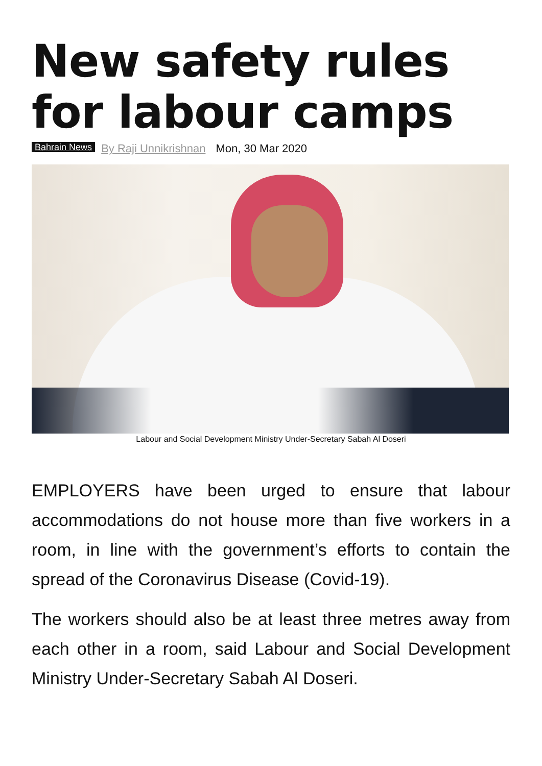New safety rules for labour camps
Bahrain News By Raji Unnikrishnan Mon, 30 Mar 2020
Labour and Social Development Ministry Under-Secretary Sabah Al Doseri
EMPLOYERS have been urged to ensure that labour accommodations do not house more than five workers in a room, in line with the government’s efforts to contain the spread of the Coronavirus Disease (Covid-19).
The workers should also be at least three metres away from each other in a room, said Labour and Social Development Ministry Under-Secretary Sabah Al Doseri.